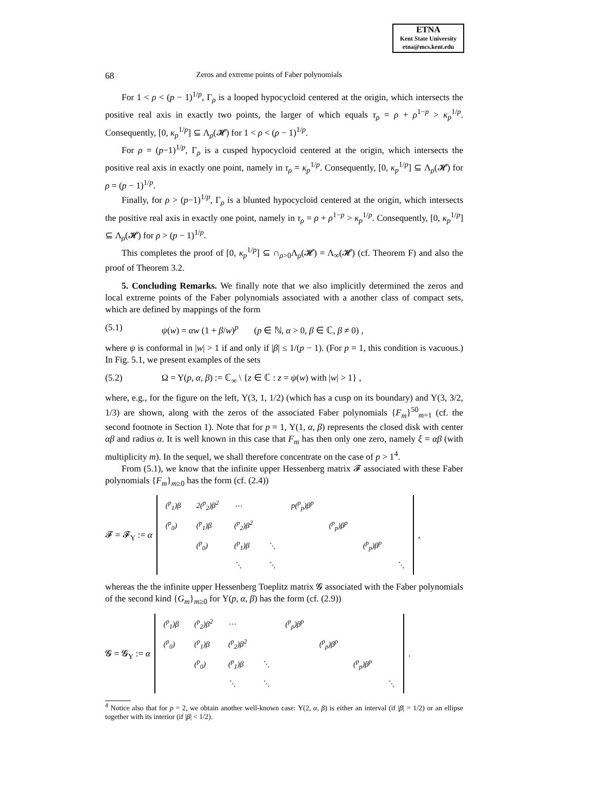ETNA
Kent State University
etna@mcs.kent.edu
68 Zeros and extreme points of Faber polynomials
For 1 < ρ < (p − 1)<sup>1/p</sup>, Γ<sub>ρ</sub> is a looped hypocycloid centered at the origin, which intersects the positive real axis in exactly two points, the larger of which equals τ<sub>ρ</sub> = ρ + ρ<sup>1−p</sup> > κ<sub>p</sub><sup>1/p</sup>. Consequently, [0, κ<sub>p</sub><sup>1/p</sup>] ⊆ Λ<sub>ρ</sub>(𝓗) for 1 < ρ < (ρ − 1)<sup>1/p</sup>.
For ρ = (p−1)<sup>1/p</sup>, Γ<sub>ρ</sub> is a cusped hypocycloid centered at the origin, which intersects the positive real axis in exactly one point, namely in τ<sub>ρ</sub> = κ<sub>p</sub><sup>1/p</sup>. Consequently, [0, κ<sub>p</sub><sup>1/p</sup>] ⊆ Λ<sub>ρ</sub>(𝓗) for ρ = (p − 1)<sup>1/p</sup>.
Finally, for ρ > (p−1)<sup>1/p</sup>, Γ<sub>ρ</sub> is a blunted hypocycloid centered at the origin, which intersects the positive real axis in exactly one point, namely in τ<sub>ρ</sub> = ρ + ρ<sup>1−p</sup> > κ<sub>p</sub><sup>1/p</sup>. Consequently, [0, κ<sub>p</sub><sup>1/p</sup>] ⊆ Λ<sub>ρ</sub>(𝓗) for ρ > (p − 1)<sup>1/p</sup>.
This completes the proof of [0, κ<sub>p</sub><sup>1/p</sup>] ⊆ ∩<sub>ρ>0</sub>Λ<sub>ρ</sub>(𝓗) = Λ<sub>∞</sub>(𝓗) (cf. Theorem F) and also the proof of Theorem 3.2.
5. Concluding Remarks. We finally note that we also implicitly determined the zeros and local extreme points of the Faber polynomials associated with a another class of compact sets, which are defined by mappings of the form
(5.1) ψ(w) = αw (1 + β/w)<sup>p</sup> (p ∈ ℕ, α > 0, β ∈ ℂ, β ≠ 0) ,
where ψ is conformal in |w| > 1 if and only if |β| ≤ 1/(p − 1). (For p = 1, this condition is vacuous.) In Fig. 5.1, we present examples of the sets
(5.2) Ω = Υ(p, α, β) := ℂ<sub>∞</sub> \ {z ∈ ℂ : z = ψ(w) with |w| > 1} ,
where, e.g., for the figure on the left, Υ(3, 1, 1/2) (which has a cusp on its boundary) and Υ(3, 3/2, 1/3) are shown, along with the zeros of the associated Faber polynomials {F<sub>m</sub>}<sup>50</sup><sub>m=1</sub> (cf. the second footnote in Section 1). Note that for p = 1, Υ(1, α, β) represents the closed disk with center αβ and radius α. It is well known in this case that F<sub>m</sub> has then only one zero, namely ξ = αβ (with multiplicity m). In the sequel, we shall therefore concentrate on the case of p > 1<sup>4</sup>.
From (5.1), we know that the infinite upper Hessenberg matrix 𝓕 associated with these Faber polynomials {F<sub>m</sub>}<sub>m≥0</sub> has the form (cf. (2.4))
𝓕 = 𝓕<sub>Υ</sub> := α
| (<sup>p</sup><sub>1</sub>)β | 2(<sup>p</sup><sub>2</sub>)β<sup>2</sup> | ⋯ | | p(<sup>p</sup><sub>p</sub>)β<sup>p</sup> | | | |
| (<sup>p</sup><sub>0</sub>) | (<sup>p</sup><sub>1</sub>)β | (<sup>p</sup><sub>2</sub>)β<sup>2</sup> | | | (<sup>p</sup><sub>p</sub>)β<sup>p</sup> | | |
| | (<sup>p</sup><sub>0</sub>) | (<sup>p</sup><sub>1</sub>)β | ⋱ | | | (<sup>p</sup><sub>p</sub>)β<sup>p</sup> | |
| | | ⋱ | ⋱ | | | | ⋱ |
,
whereas the the infinite upper Hessenberg Toeplitz matrix 𝓖 associated with the Faber polynomials of the second kind {G<sub>m</sub>}<sub>m≥0</sub> for Υ(p, α, β) has the form (cf. (2.9))
𝓖 = 𝓖<sub>Υ</sub> := α
| (<sup>p</sup><sub>1</sub>)β | (<sup>p</sup><sub>2</sub>)β<sup>2</sup> | ⋯ | | (<sup>p</sup><sub>p</sub>)β<sup>p</sup> | | | |
| (<sup>p</sup><sub>0</sub>) | (<sup>p</sup><sub>1</sub>)β | (<sup>p</sup><sub>2</sub>)β<sup>2</sup> | | | (<sup>p</sup><sub>p</sub>)β<sup>p</sup> | | |
| | (<sup>p</sup><sub>0</sub>) | (<sup>p</sup><sub>1</sub>)β | ⋱ | | | (<sup>p</sup><sub>p</sub>)β<sup>p</sup> | |
| | | ⋱ | ⋱ | | | | ⋱ |
.
<sup>4</sup> Notice also that for p = 2, we obtain another well-known case: Υ(2, α, β) is either an interval (if |β| = 1/2) or an ellipse together with its interior (if |β| < 1/2).